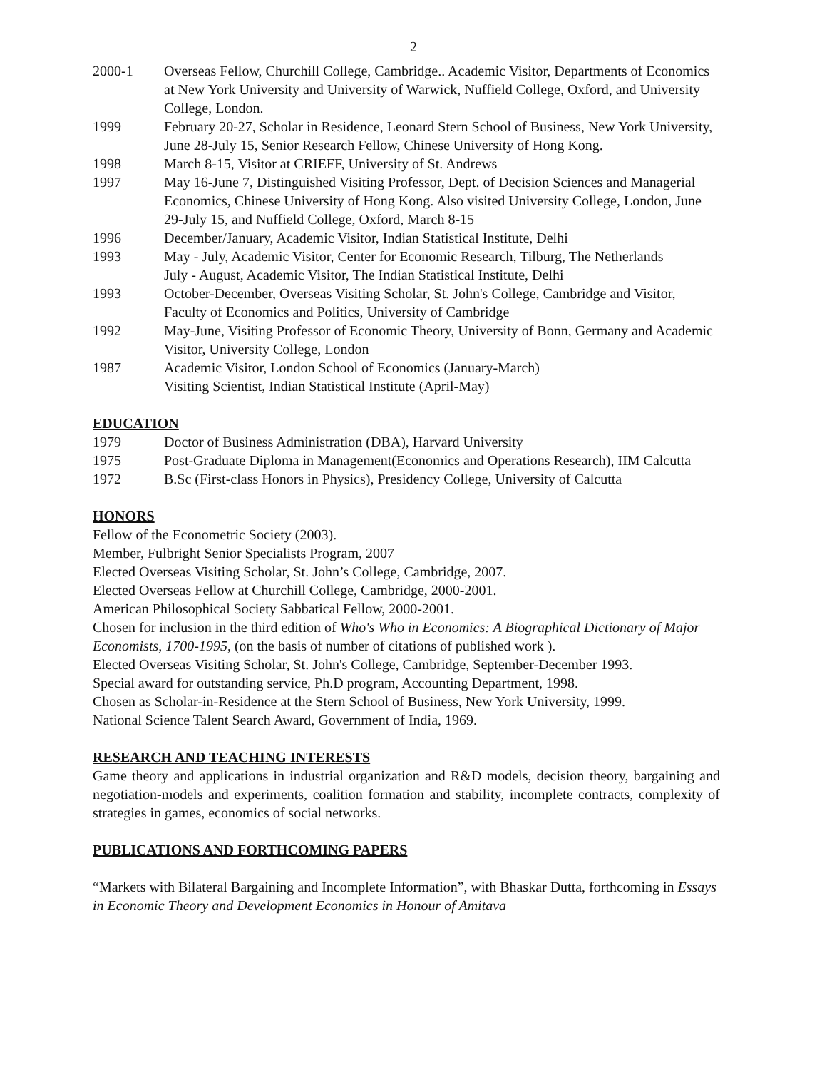2
2000-1 Overseas Fellow, Churchill College, Cambridge.. Academic Visitor, Departments of Economics at New York University and University of Warwick, Nuffield College, Oxford, and University College, London.
1999 February 20-27, Scholar in Residence, Leonard Stern School of Business, New York University, June 28-July 15, Senior Research Fellow, Chinese University of Hong Kong.
1998 March 8-15, Visitor at CRIEFF, University of St. Andrews
1997 May 16-June 7, Distinguished Visiting Professor, Dept. of Decision Sciences and Managerial Economics, Chinese University of Hong Kong. Also visited University College, London, June 29-July 15, and Nuffield College, Oxford, March 8-15
1996 December/January, Academic Visitor, Indian Statistical Institute, Delhi
1993 May - July, Academic Visitor, Center for Economic Research, Tilburg, The Netherlands
July - August, Academic Visitor, The Indian Statistical Institute, Delhi
1993 October-December, Overseas Visiting Scholar, St. John's College, Cambridge and Visitor, Faculty of Economics and Politics, University of Cambridge
1992 May-June, Visiting Professor of Economic Theory, University of Bonn, Germany and Academic Visitor, University College, London
1987 Academic Visitor, London School of Economics (January-March)
Visiting Scientist, Indian Statistical Institute (April-May)
EDUCATION
1979 Doctor of Business Administration (DBA), Harvard University
1975 Post-Graduate Diploma in Management(Economics and Operations Research), IIM Calcutta
1972 B.Sc (First-class Honors in Physics), Presidency College, University of Calcutta
HONORS
Fellow of the Econometric Society (2003).
Member, Fulbright Senior Specialists Program, 2007
Elected Overseas Visiting Scholar, St. John’s College, Cambridge, 2007.
Elected Overseas Fellow at Churchill College, Cambridge, 2000-2001.
American Philosophical Society Sabbatical Fellow, 2000-2001.
Chosen for inclusion in the third edition of Who's Who in Economics: A Biographical Dictionary of Major Economists, 1700-1995, (on the basis of number of citations of published work ).
Elected Overseas Visiting Scholar, St. John's College, Cambridge, September-December 1993.
Special award for outstanding service, Ph.D program, Accounting Department, 1998.
Chosen as Scholar-in-Residence at the Stern School of Business, New York University, 1999.
National Science Talent Search Award, Government of India, 1969.
RESEARCH AND TEACHING INTERESTS
Game theory and applications in industrial organization and R&D models, decision theory, bargaining and negotiation-models and experiments, coalition formation and stability, incomplete contracts, complexity of strategies in games, economics of social networks.
PUBLICATIONS AND FORTHCOMING PAPERS
“Markets with Bilateral Bargaining and Incomplete Information”, with Bhaskar Dutta, forthcoming in Essays in Economic Theory and Development Economics in Honour of Amitava